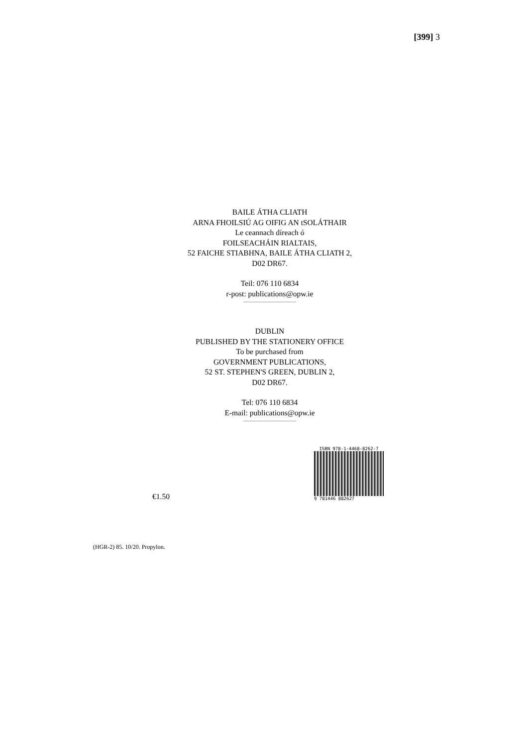[399] 3
BAILE ÁTHA CLIATH
ARNA FHOILSIÚ AG OIFIG AN tSOLÁTHAIR
Le ceannach díreach ó
FOILSEACHÁIN RIALTAIS,
52 FAICHE STIABHNA, BAILE ÁTHA CLIATH 2,
D02 DR67.
Teil: 076 110 6834
r-post: publications@opw.ie
DUBLIN
PUBLISHED BY THE STATIONERY OFFICE
To be purchased from
GOVERNMENT PUBLICATIONS,
52 ST. STEPHEN'S GREEN, DUBLIN 2,
D02 DR67.
Tel: 076 110 6834
E-mail: publications@opw.ie
€1.50
ISBN 978-1-4468-8262-7
9 781446 882627
(HGR-2) 85. 10/20. Propylon.